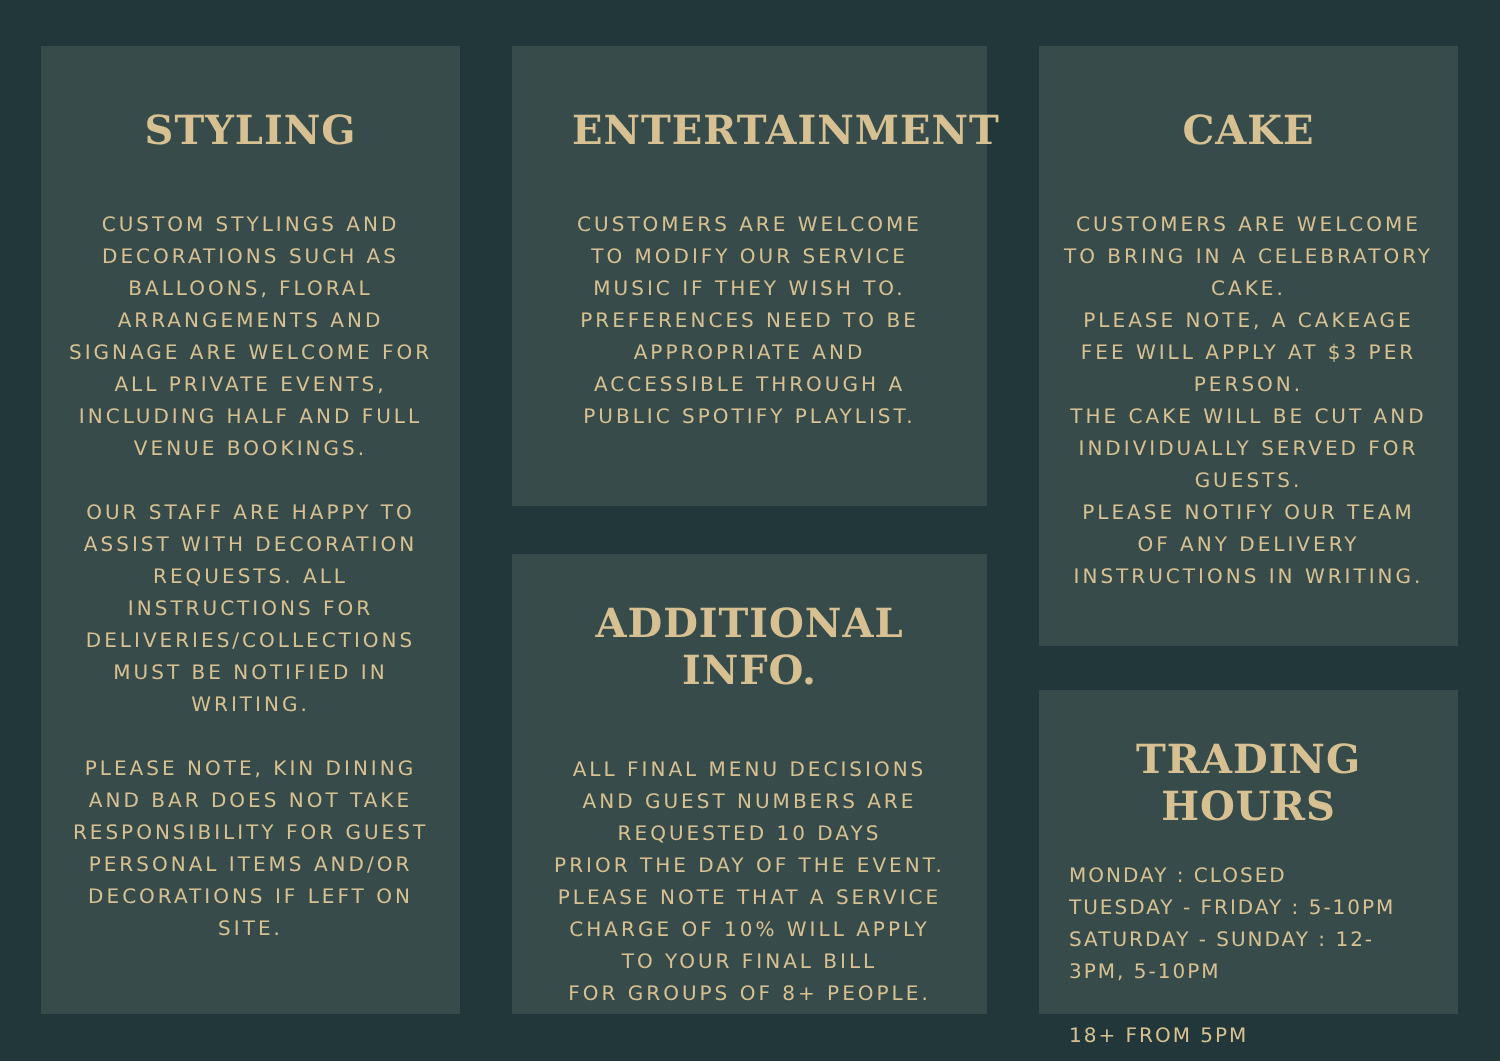STYLING
CUSTOM STYLINGS AND DECORATIONS SUCH AS BALLOONS, FLORAL ARRANGEMENTS AND SIGNAGE ARE WELCOME FOR ALL PRIVATE EVENTS, INCLUDING HALF AND FULL VENUE BOOKINGS.
OUR STAFF ARE HAPPY TO ASSIST WITH DECORATION REQUESTS. ALL INSTRUCTIONS FOR DELIVERIES/COLLECTIONS MUST BE NOTIFIED IN WRITING.
PLEASE NOTE, KIN DINING AND BAR DOES NOT TAKE RESPONSIBILITY FOR GUEST PERSONAL ITEMS AND/OR DECORATIONS IF LEFT ON SITE.
ENTERTAINMENT
CUSTOMERS ARE WELCOME TO MODIFY OUR SERVICE MUSIC IF THEY WISH TO. PREFERENCES NEED TO BE APPROPRIATE AND ACCESSIBLE THROUGH A PUBLIC SPOTIFY PLAYLIST.
ADDITIONAL INFO.
ALL FINAL MENU DECISIONS AND GUEST NUMBERS ARE REQUESTED 10 DAYS
PRIOR THE DAY OF THE EVENT.
PLEASE NOTE THAT A SERVICE CHARGE OF 10% WILL APPLY TO YOUR FINAL BILL
FOR GROUPS OF 8+ PEOPLE.
CAKE
CUSTOMERS ARE WELCOME TO BRING IN A CELEBRATORY CAKE.
PLEASE NOTE, A CAKEAGE FEE WILL APPLY AT $3 PER PERSON.
THE CAKE WILL BE CUT AND INDIVIDUALLY SERVED FOR GUESTS.
PLEASE NOTIFY OUR TEAM OF ANY DELIVERY INSTRUCTIONS IN WRITING.
TRADING HOURS
MONDAY : CLOSED
TUESDAY - FRIDAY : 5-10PM
SATURDAY - SUNDAY : 12-3PM, 5-10PM
18+ FROM 5PM